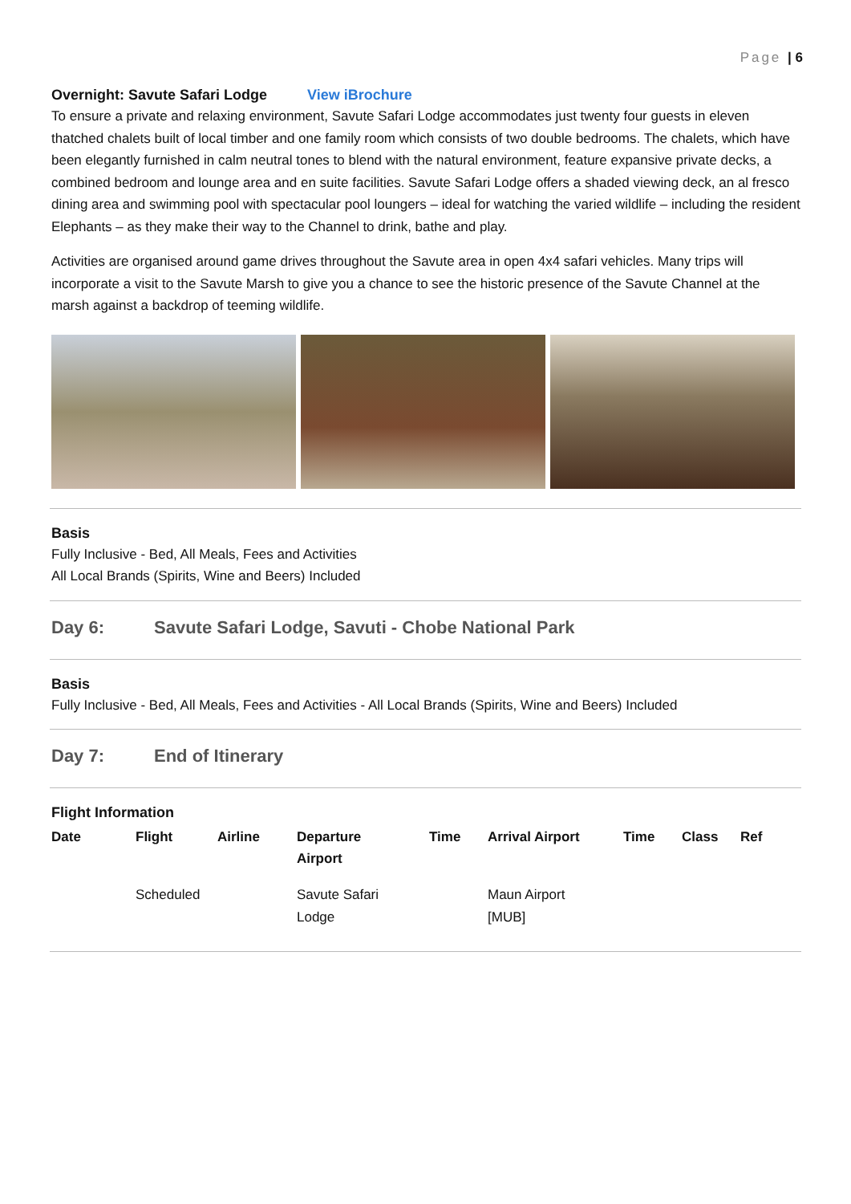Page | 6
Overnight: Savute Safari Lodge View iBrochure
To ensure a private and relaxing environment, Savute Safari Lodge accommodates just twenty four guests in eleven thatched chalets built of local timber and one family room which consists of two double bedrooms. The chalets, which have been elegantly furnished in calm neutral tones to blend with the natural environment, feature expansive private decks, a combined bedroom and lounge area and en suite facilities. Savute Safari Lodge offers a shaded viewing deck, an al fresco dining area and swimming pool with spectacular pool loungers – ideal for watching the varied wildlife – including the resident Elephants – as they make their way to the Channel to drink, bathe and play.
Activities are organised around game drives throughout the Savute area in open 4x4 safari vehicles. Many trips will incorporate a visit to the Savute Marsh to give you a chance to see the historic presence of the Savute Channel at the marsh against a backdrop of teeming wildlife.
Basis
Fully Inclusive - Bed, All Meals, Fees and Activities
All Local Brands (Spirits, Wine and Beers) Included
Day 6: Savute Safari Lodge, Savuti - Chobe National Park
Basis
Fully Inclusive - Bed, All Meals, Fees and Activities - All Local Brands (Spirits, Wine and Beers) Included
Day 7: End of Itinerary
Flight Information
| Date | Flight | Airline | Departure Airport | Time | Arrival Airport | Time | Class | Ref |
| --- | --- | --- | --- | --- | --- | --- | --- | --- |
| | Scheduled | | Savute Safari Lodge | | Maun Airport [MUB] | | | |